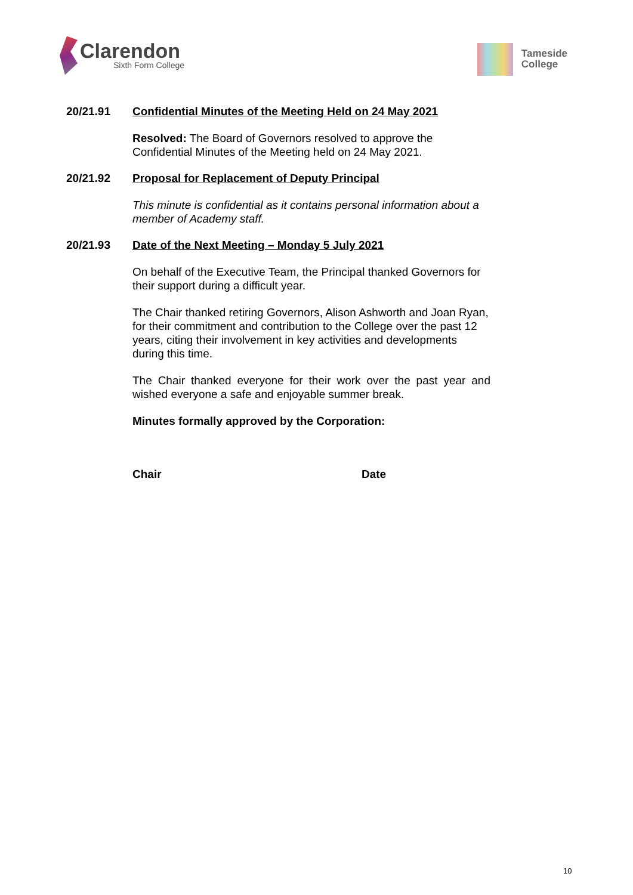Clarendon
Sixth Form College
Tameside
College
20/21.91 Confidential Minutes of the Meeting Held on 24 May 2021
Resolved: The Board of Governors resolved to approve the Confidential Minutes of the Meeting held on 24 May 2021.
20/21.92 Proposal for Replacement of Deputy Principal
This minute is confidential as it contains personal information about a member of Academy staff.
20/21.93 Date of the Next Meeting – Monday 5 July 2021
On behalf of the Executive Team, the Principal thanked Governors for their support during a difficult year.
The Chair thanked retiring Governors, Alison Ashworth and Joan Ryan, for their commitment and contribution to the College over the past 12 years, citing their involvement in key activities and developments during this time.
The Chair thanked everyone for their work over the past year and wished everyone a safe and enjoyable summer break.
Minutes formally approved by the Corporation:
Chair Date
10